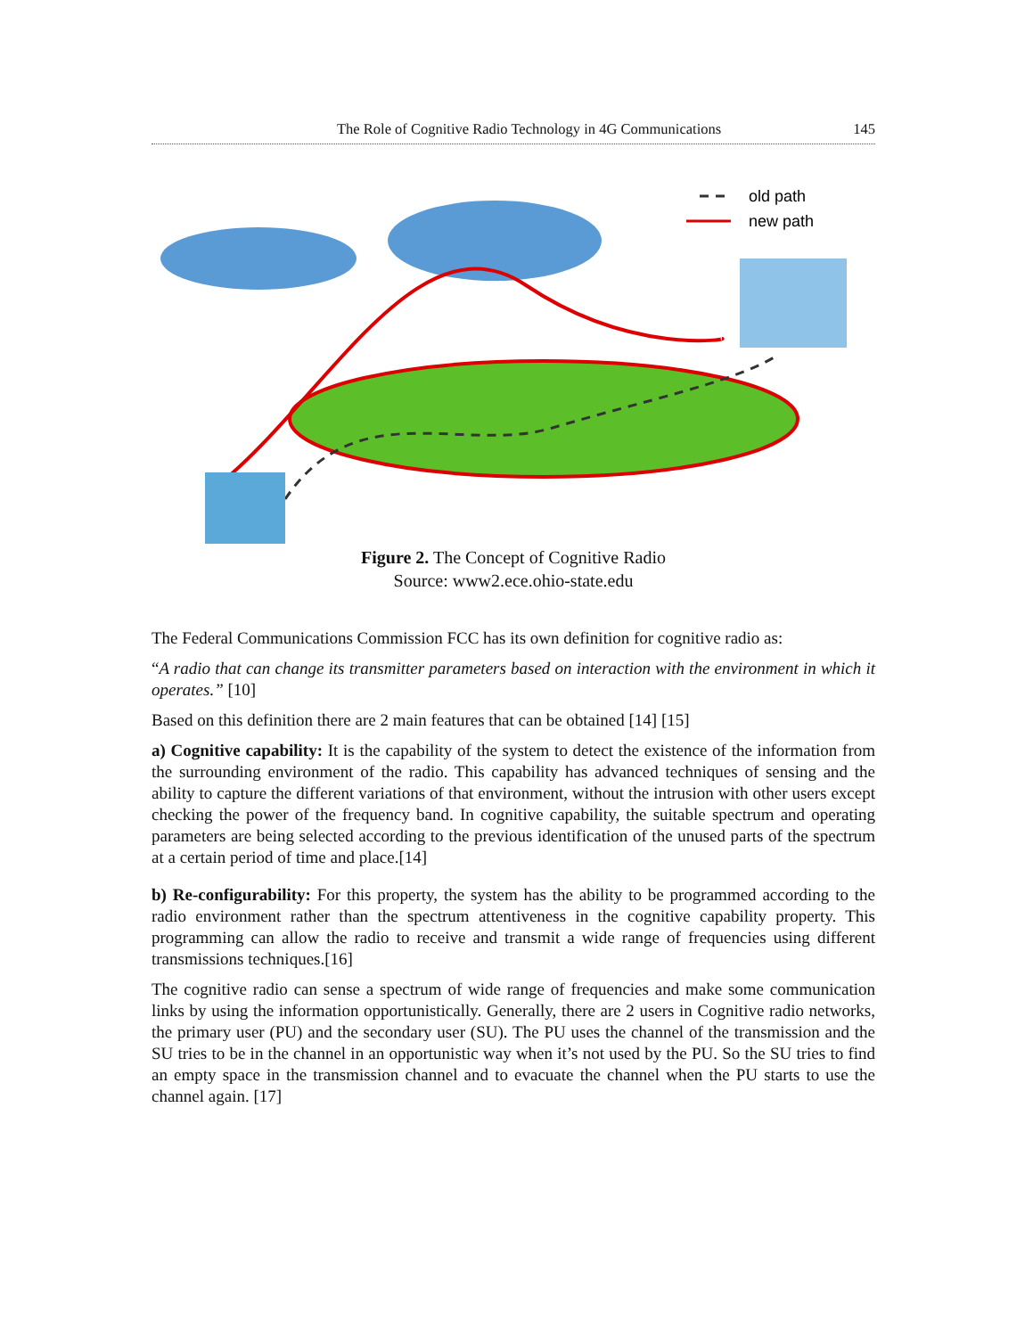The Role of Cognitive Radio Technology in 4G Communications 145
old path
new path
Figure 2. The Concept of Cognitive Radio
Source: www2.ece.ohio-state.edu
The Federal Communications Commission FCC has its own definition for cognitive radio as:
“A radio that can change its transmitter parameters based on interaction with the environment in which it operates.” [10]
Based on this definition there are 2 main features that can be obtained [14] [15]
a) Cognitive capability: It is the capability of the system to detect the existence of the information from the surrounding environment of the radio. This capability has advanced techniques of sensing and the ability to capture the different variations of that environment, without the intrusion with other users except checking the power of the frequency band. In cognitive capability, the suitable spectrum and operating parameters are being selected according to the previous identification of the unused parts of the spectrum at a certain period of time and place.[14]
b) Re-configurability: For this property, the system has the ability to be programmed according to the radio environment rather than the spectrum attentiveness in the cognitive capability property. This programming can allow the radio to receive and transmit a wide range of frequencies using different transmissions techniques.[16]
The cognitive radio can sense a spectrum of wide range of frequencies and make some communication links by using the information opportunistically. Generally, there are 2 users in Cognitive radio networks, the primary user (PU) and the secondary user (SU). The PU uses the channel of the transmission and the SU tries to be in the channel in an opportunistic way when it’s not used by the PU. So the SU tries to find an empty space in the transmission channel and to evacuate the channel when the PU starts to use the channel again. [17]